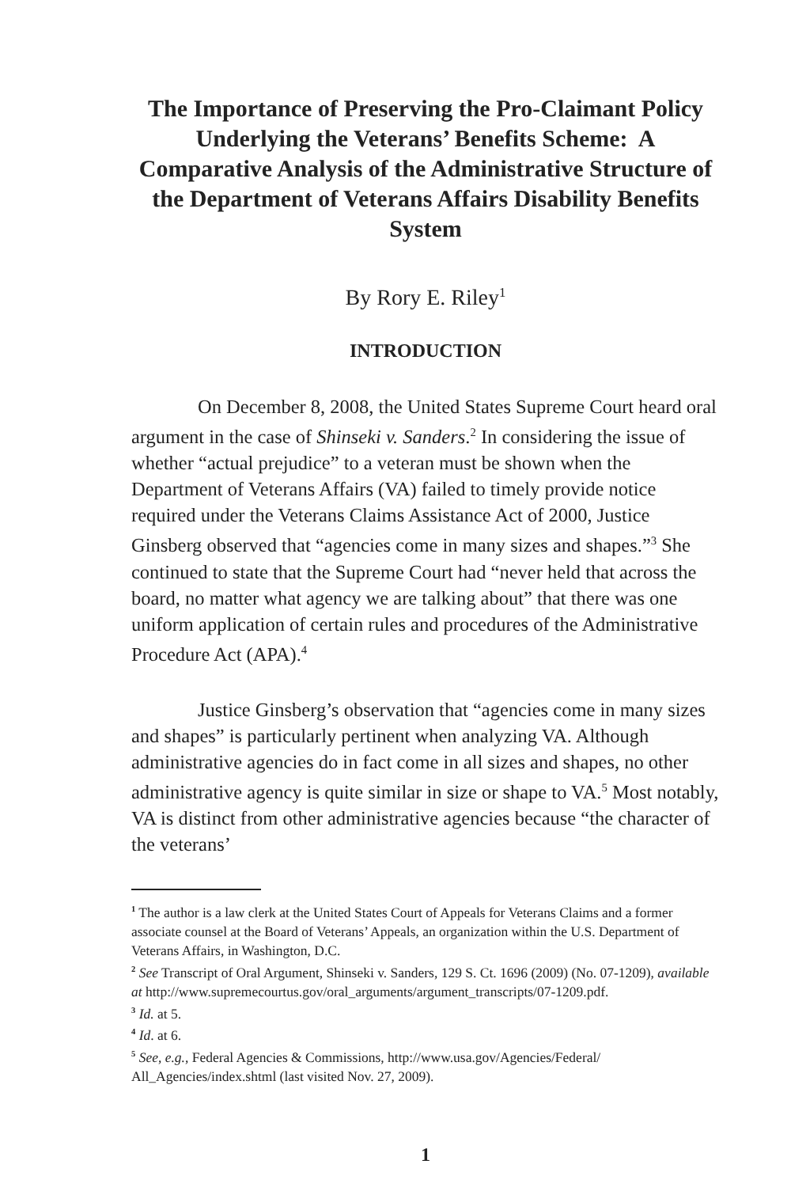The Importance of Preserving the Pro-Claimant Policy Underlying the Veterans’ Benefits Scheme: A Comparative Analysis of the Administrative Structure of the Department of Veterans Affairs Disability Benefits System
By Rory E. Riley<sup>1</sup>
INTRODUCTION
On December 8, 2008, the United States Supreme Court heard oral argument in the case of Shinseki v. Sanders.<sup>2</sup> In considering the issue of whether “actual prejudice” to a veteran must be shown when the Department of Veterans Affairs (VA) failed to timely provide notice required under the Veterans Claims Assistance Act of 2000, Justice Ginsberg observed that “agencies come in many sizes and shapes.”<sup>3</sup> She continued to state that the Supreme Court had “never held that across the board, no matter what agency we are talking about” that there was one uniform application of certain rules and procedures of the Administrative Procedure Act (APA).<sup>4</sup>
Justice Ginsberg’s observation that “agencies come in many sizes and shapes” is particularly pertinent when analyzing VA. Although administrative agencies do in fact come in all sizes and shapes, no other administrative agency is quite similar in size or shape to VA.<sup>5</sup> Most notably, VA is distinct from other administrative agencies because “the character of the veterans’
<sup>1</sup> The author is a law clerk at the United States Court of Appeals for Veterans Claims and a former associate counsel at the Board of Veterans’ Appeals, an organization within the U.S. Department of Veterans Affairs, in Washington, D.C.
<sup>2</sup> See Transcript of Oral Argument, Shinseki v. Sanders, 129 S. Ct. 1696 (2009) (No. 07-1209), available at http://www.supremecourtus.gov/oral_arguments/argument_transcripts/07-1209.pdf.
<sup>3</sup> Id. at 5.
<sup>4</sup> Id. at 6.
<sup>5</sup> See, e.g., Federal Agencies & Commissions, http://www.usa.gov/Agencies/Federal/ All_Agencies/index.shtml (last visited Nov. 27, 2009).
1